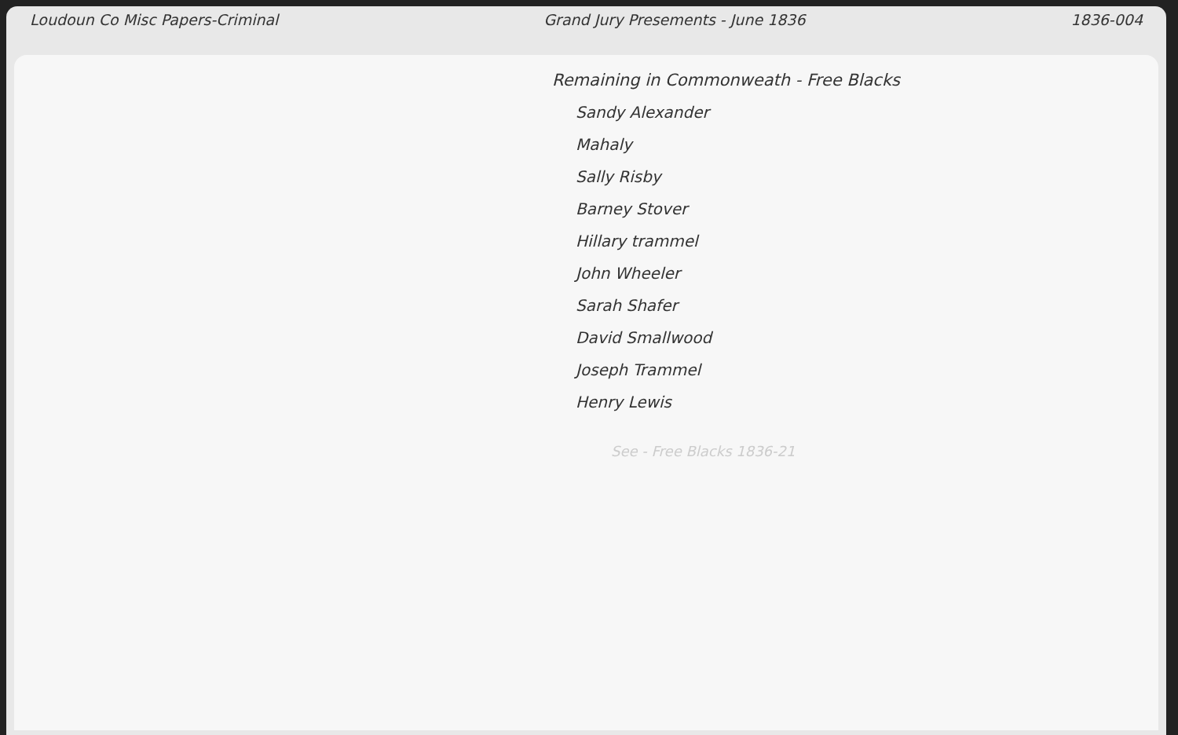Loudoun Co Misc Papers-Criminal Grand Jury Presements - June 1836 1836-004
Remaining in Commonweath - Free Blacks
Sandy Alexander
Mahaly
Sally Risby
Barney Stover
Hillary trammel
John Wheeler
Sarah Shafer
David Smallwood
Joseph Trammel
Henry Lewis
See - Free Blacks 1836-21